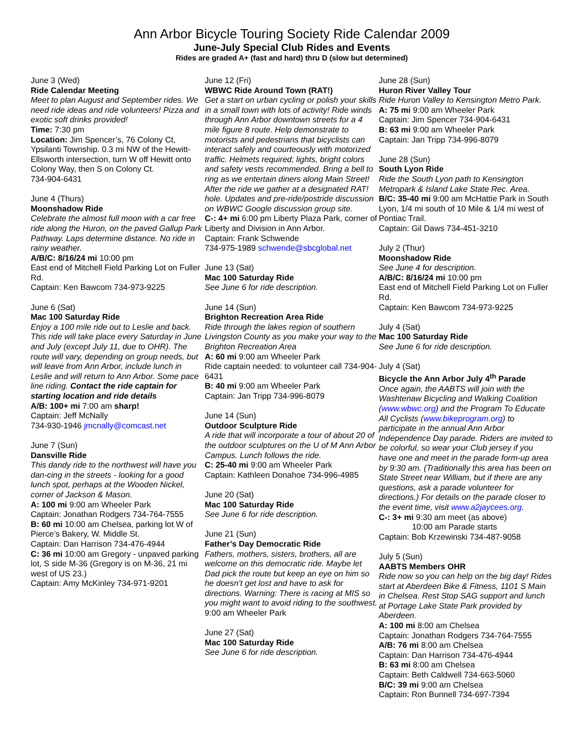Ann Arbor Bicycle Touring Society Ride Calendar 2009
June-July Special Club Rides and Events
Rides are graded A+ (fast and hard) thru D (slow but determined)
June 3 (Wed)
Ride Calendar Meeting
Meet to plan August and September rides. We need ride ideas and ride volunteers! Pizza and exotic soft drinks provided!
Time: 7:30 pm
Location: Jim Spencer’s, 76 Colony Ct, Ypsilanti Township. 0.3 mi NW of the Hewitt-Ellsworth intersection, turn W off Hewitt onto Colony Way, then S on Colony Ct.
734-904-6431
June 4 (Thurs)
Moonshadow Ride
Celebrate the almost full moon with a car free ride along the Huron, on the paved Gallup Park Pathway. Laps determine distance. No ride in rainy weather.
A/B/C: 8/16/24 mi 10:00 pm
East end of Mitchell Field Parking Lot on Fuller Rd.
Captain: Ken Bawcom 734-973-9225
June 6 (Sat)
Mac 100 Saturday Ride
Enjoy a 100 mile ride out to Leslie and back. This ride will take place every Saturday in June and July (except July 11, due to OHR). The route will vary, depending on group needs, but will leave from Ann Arbor, include lunch in Leslie and will return to Ann Arbor. Some pace line riding. Contact the ride captain for starting location and ride details
A/B: 100+ mi 7:00 am sharp!
Captain: Jeff McNally
734-930-1946 jmcnally@comcast.net
June 7 (Sun)
Dansville Ride
This dandy ride to the northwest will have you dan-cing in the streets - looking for a good lunch spot, perhaps at the Wooden Nickel, corner of Jackson & Mason.
A: 100 mi 9:00 am Wheeler Park
Captain: Jonathan Rodgers 734-764-7555
B: 60 mi 10:00 am Chelsea, parking lot W of Pierce’s Bakery, W. Middle St.
Captain: Dan Harrison 734-476-4944
C: 36 mi 10:00 am Gregory - unpaved parking lot, S side M-36 (Gregory is on M-36, 21 mi west of US 23.)
Captain: Amy McKinley 734-971-9201
June 12 (Fri)
WBWC Ride Around Town (RAT!)
Get a start on urban cycling or polish your skills in a small town with lots of activity! Ride winds through Ann Arbor downtown streets for a 4 mile figure 8 route. Help demonstrate to motorists and pedestrians that bicyclists can interact safely and courteously with motorized traffic. Helmets required; lights, bright colors and safety vests recommended. Bring a bell to ring as we entertain diners along Main Street! After the ride we gather at a designated RAT! hole. Updates and pre-ride/postride discussion on WBWC Google discussion group site.
C-: 4+ mi 6:00 pm Liberty Plaza Park, corner of Liberty and Division in Ann Arbor.
Captain: Frank Schwende
734-975-1989 schwende@sbcglobal.net
June 13 (Sat)
Mac 100 Saturday Ride
See June 6 for ride description.
June 14 (Sun)
Brighton Recreation Area Ride
Ride through the lakes region of southern Livingston County as you make your way to the Brighton Recreation Area
A: 60 mi 9:00 am Wheeler Park
Ride captain needed: to volunteer call 734-904-6431
B: 40 mi 9:00 am Wheeler Park
Captain: Jan Tripp 734-996-8079
June 14 (Sun)
Outdoor Sculpture Ride
A ride that will incorporate a tour of about 20 of the outdoor sculptures on the U of M Ann Arbor Campus. Lunch follows the ride.
C: 25-40 mi 9:00 am Wheeler Park
Captain: Kathleen Donahoe 734-996-4985
June 20 (Sat)
Mac 100 Saturday Ride
See June 6 for ride description.
June 21 (Sun)
Father’s Day Democratic Ride
Fathers, mothers, sisters, brothers, all are welcome on this democratic ride. Maybe let Dad pick the route but keep an eye on him so he doesn’t get lost and have to ask for directions. Warning: There is racing at MIS so you might want to avoid riding to the southwest.
9:00 am Wheeler Park
June 27 (Sat)
Mac 100 Saturday Ride
See June 6 for ride description.
June 28 (Sun)
Huron River Valley Tour
Ride Huron Valley to Kensington Metro Park.
A: 75 mi 9:00 am Wheeler Park
Captain: Jim Spencer 734-904-6431
B: 63 mi 9:00 am Wheeler Park
Captain: Jan Tripp 734-996-8079
June 28 (Sun)
South Lyon Ride
Ride the South Lyon path to Kensington Metropark & Island Lake State Rec. Area.
B/C: 35-40 mi 9:00 am McHattie Park in South Lyon, 1/4 mi south of 10 Mile & 1/4 mi west of Pontiac Trail.
Captain: Gil Daws 734-451-3210
July 2 (Thur)
Moonshadow Ride
See June 4 for description.
A/B/C: 8/16/24 mi 10:00 pm
East end of Mitchell Field Parking Lot on Fuller Rd.
Captain: Ken Bawcom 734-973-9225
July 4 (Sat)
Mac 100 Saturday Ride
See June 6 for ride description.
July 4 (Sat)
Bicycle the Ann Arbor July 4<sup>th</sup> Parade
Once again, the AABTS will join with the Washtenaw Bicycling and Walking Coalition (www.wbwc.org) and the Program To Educate All Cyclists (www.bikeprogram.org) to participate in the annual Ann Arbor Independence Day parade. Riders are invited to be colorful, so wear your Club jersey if you have one and meet in the parade form-up area by 9:30 am. (Traditionally this area has been on State Street near William, but if there are any questions, ask a parade volunteer for directions.) For details on the parade closer to the event time, visit www.a2jaycees.org.
C-: 3+ mi 9:30 am meet (as above)
10:00 am Parade starts
Captain: Bob Krzewinski 734-487-9058
July 5 (Sun)
AABTS Members OHR
Ride now so you can help on the big day! Rides start at Aberdeen Bike & Fitness, 1101 S Main in Chelsea. Rest Stop SAG support and lunch at Portage Lake State Park provided by Aberdeen.
A: 100 mi 8:00 am Chelsea
Captain: Jonathan Rodgers 734-764-7555
A/B: 76 mi 8:00 am Chelsea
Captain: Dan Harrison 734-476-4944
B: 63 mi 8:00 am Chelsea
Captain: Beth Caldwell 734-663-5060
B/C: 39 mi 9:00 am Chelsea
Captain: Ron Bunnell 734-697-7394